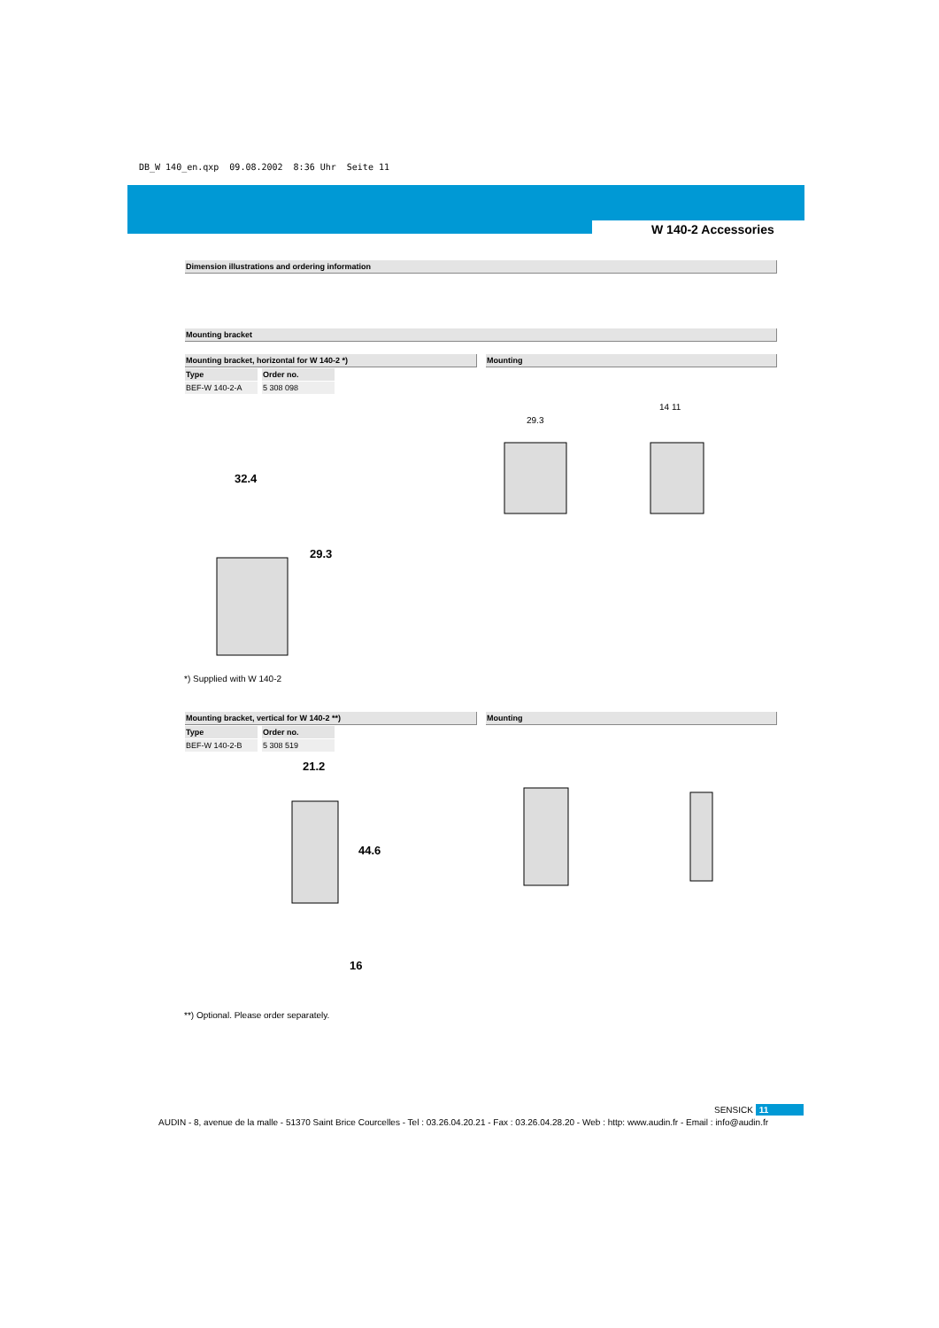DB_W 140_en.qxp 09.08.2002 8:36 Uhr Seite 11
W 140-2 Accessories
Dimension illustrations and ordering information
Mounting bracket
Mounting bracket, horizontal for W 140-2 *) Mounting
| Type | Order no. |
| --- | --- |
| BEF-W 140-2-A | 5 308 098 |
32.4
29.3
29.3
14 11
*) Supplied with W 140-2
Mounting bracket, vertical for W 140-2 **) Mounting
| Type | Order no. |
| --- | --- |
| BEF-W 140-2-B | 5 308 519 |
21.2
44.6
16
**) Optional. Please order separately.
SENSICK 11
AUDIN - 8, avenue de la malle - 51370 Saint Brice Courcelles - Tel : 03.26.04.20.21 - Fax : 03.26.04.28.20 - Web : http: www.audin.fr - Email : info@audin.fr